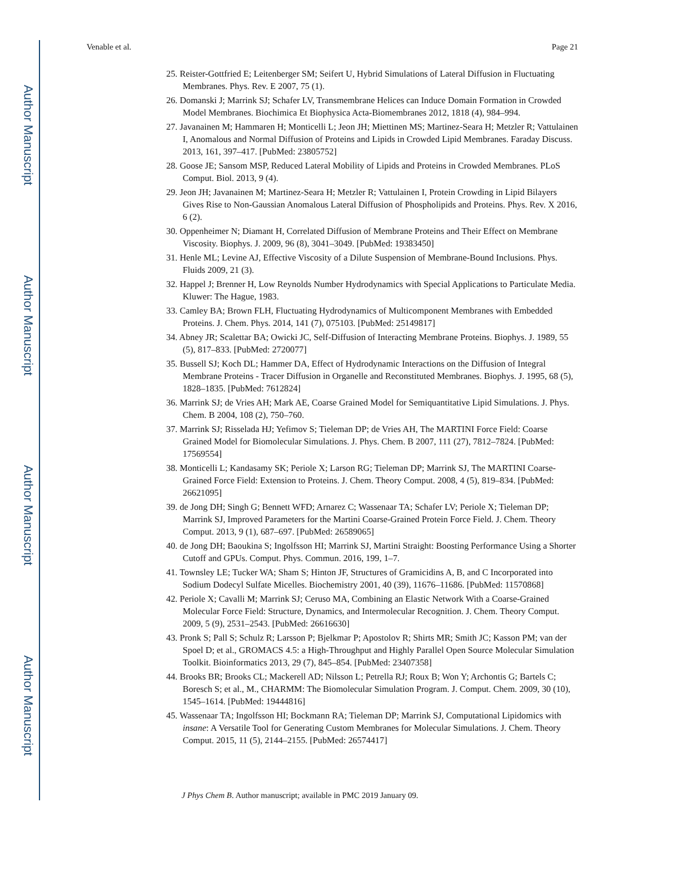Author Manuscript
Author Manuscript
Author Manuscript
Author Manuscript
Venable et al. Page 21
25. Reister-Gottfried E; Leitenberger SM; Seifert U, Hybrid Simulations of Lateral Diffusion in Fluctuating Membranes. Phys. Rev. E 2007, 75 (1).
26. Domanski J; Marrink SJ; Schafer LV, Transmembrane Helices can Induce Domain Formation in Crowded Model Membranes. Biochimica Et Biophysica Acta-Biomembranes 2012, 1818 (4), 984–994.
27. Javanainen M; Hammaren H; Monticelli L; Jeon JH; Miettinen MS; Martinez-Seara H; Metzler R; Vattulainen I, Anomalous and Normal Diffusion of Proteins and Lipids in Crowded Lipid Membranes. Faraday Discuss. 2013, 161, 397–417. [PubMed: 23805752]
28. Goose JE; Sansom MSP, Reduced Lateral Mobility of Lipids and Proteins in Crowded Membranes. PLoS Comput. Biol. 2013, 9 (4).
29. Jeon JH; Javanainen M; Martinez-Seara H; Metzler R; Vattulainen I, Protein Crowding in Lipid Bilayers Gives Rise to Non-Gaussian Anomalous Lateral Diffusion of Phospholipids and Proteins. Phys. Rev. X 2016, 6 (2).
30. Oppenheimer N; Diamant H, Correlated Diffusion of Membrane Proteins and Their Effect on Membrane Viscosity. Biophys. J. 2009, 96 (8), 3041–3049. [PubMed: 19383450]
31. Henle ML; Levine AJ, Effective Viscosity of a Dilute Suspension of Membrane-Bound Inclusions. Phys. Fluids 2009, 21 (3).
32. Happel J; Brenner H, Low Reynolds Number Hydrodynamics with Special Applications to Particulate Media. Kluwer: The Hague, 1983.
33. Camley BA; Brown FLH, Fluctuating Hydrodynamics of Multicomponent Membranes with Embedded Proteins. J. Chem. Phys. 2014, 141 (7), 075103. [PubMed: 25149817]
34. Abney JR; Scalettar BA; Owicki JC, Self-Diffusion of Interacting Membrane Proteins. Biophys. J. 1989, 55 (5), 817–833. [PubMed: 2720077]
35. Bussell SJ; Koch DL; Hammer DA, Effect of Hydrodynamic Interactions on the Diffusion of Integral Membrane Proteins - Tracer Diffusion in Organelle and Reconstituted Membranes. Biophys. J. 1995, 68 (5), 1828–1835. [PubMed: 7612824]
36. Marrink SJ; de Vries AH; Mark AE, Coarse Grained Model for Semiquantitative Lipid Simulations. J. Phys. Chem. B 2004, 108 (2), 750–760.
37. Marrink SJ; Risselada HJ; Yefimov S; Tieleman DP; de Vries AH, The MARTINI Force Field: Coarse Grained Model for Biomolecular Simulations. J. Phys. Chem. B 2007, 111 (27), 7812–7824. [PubMed: 17569554]
38. Monticelli L; Kandasamy SK; Periole X; Larson RG; Tieleman DP; Marrink SJ, The MARTINI Coarse-Grained Force Field: Extension to Proteins. J. Chem. Theory Comput. 2008, 4 (5), 819–834. [PubMed: 26621095]
39. de Jong DH; Singh G; Bennett WFD; Arnarez C; Wassenaar TA; Schafer LV; Periole X; Tieleman DP; Marrink SJ, Improved Parameters for the Martini Coarse-Grained Protein Force Field. J. Chem. Theory Comput. 2013, 9 (1), 687–697. [PubMed: 26589065]
40. de Jong DH; Baoukina S; Ingolfsson HI; Marrink SJ, Martini Straight: Boosting Performance Using a Shorter Cutoff and GPUs. Comput. Phys. Commun. 2016, 199, 1–7.
41. Townsley LE; Tucker WA; Sham S; Hinton JF, Structures of Gramicidins A, B, and C Incorporated into Sodium Dodecyl Sulfate Micelles. Biochemistry 2001, 40 (39), 11676–11686. [PubMed: 11570868]
42. Periole X; Cavalli M; Marrink SJ; Ceruso MA, Combining an Elastic Network With a Coarse-Grained Molecular Force Field: Structure, Dynamics, and Intermolecular Recognition. J. Chem. Theory Comput. 2009, 5 (9), 2531–2543. [PubMed: 26616630]
43. Pronk S; Pall S; Schulz R; Larsson P; Bjelkmar P; Apostolov R; Shirts MR; Smith JC; Kasson PM; van der Spoel D; et al., GROMACS 4.5: a High-Throughput and Highly Parallel Open Source Molecular Simulation Toolkit. Bioinformatics 2013, 29 (7), 845–854. [PubMed: 23407358]
44. Brooks BR; Brooks CL; Mackerell AD; Nilsson L; Petrella RJ; Roux B; Won Y; Archontis G; Bartels C; Boresch S; et al., M., CHARMM: The Biomolecular Simulation Program. J. Comput. Chem. 2009, 30 (10), 1545–1614. [PubMed: 19444816]
45. Wassenaar TA; Ingolfsson HI; Bockmann RA; Tieleman DP; Marrink SJ, Computational Lipidomics with insane: A Versatile Tool for Generating Custom Membranes for Molecular Simulations. J. Chem. Theory Comput. 2015, 11 (5), 2144–2155. [PubMed: 26574417]
J Phys Chem B. Author manuscript; available in PMC 2019 January 09.